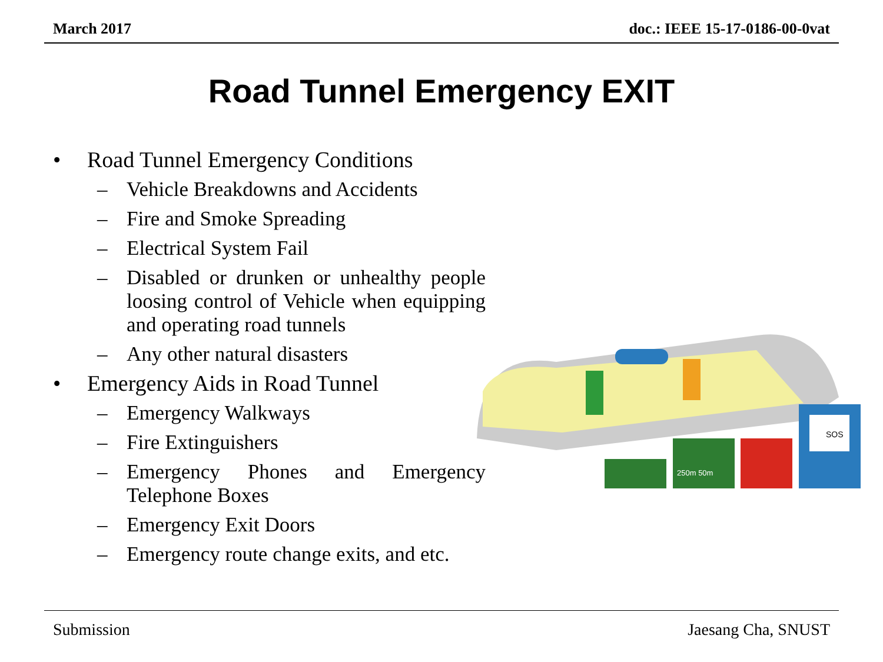March 2017 doc.: IEEE 15-17-0186-00-0vat
Road Tunnel Emergency EXIT
• Road Tunnel Emergency Conditions
– Vehicle Breakdowns and Accidents
– Fire and Smoke Spreading
– Electrical System Fail
– Disabled or drunken or unhealthy people loosing control of Vehicle when equipping and operating road tunnels
– Any other natural disasters
• Emergency Aids in Road Tunnel
– Emergency Walkways
– Fire Extinguishers
– Emergency Phones and Emergency Telephone Boxes
– Emergency Exit Doors
– Emergency route change exits, and etc.
250m 50m
SOS
Submission Jaesang Cha, SNUST